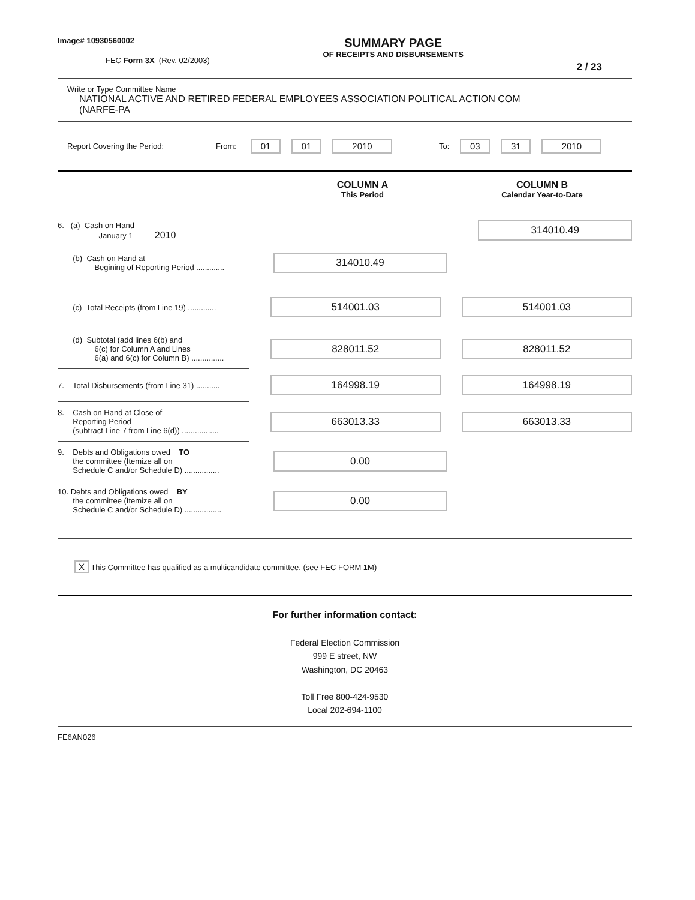Image# 10930560002
FEC Form 3X (Rev. 02/2003)
SUMMARY PAGE
OF RECEIPTS AND DISBURSEMENTS
2 / 23
Write or Type Committee Name
NATIONAL ACTIVE AND RETIRED FEDERAL EMPLOYEES ASSOCIATION POLITICAL ACTION COM
(NARFE-PA
Report Covering the Period: From: 01 01 2010 To: 03 31 2010
COLUMN A
This Period
COLUMN B
Calendar Year-to-Date
6. (a) Cash on Hand
January 1 2010
314010.49
(b) Cash on Hand at
Begining of Reporting Period .............
314010.49
(c) Total Receipts (from Line 19) .............
514001.03 514001.03
(d) Subtotal (add lines 6(b) and
6(c) for Column A and Lines
6(a) and 6(c) for Column B) ...............
828011.52 828011.52
7. Total Disbursements (from Line 31) ...........
164998.19 164998.19
8. Cash on Hand at Close of
Reporting Period
(subtract Line 7 from Line 6(d)) .................
663013.33 663013.33
9. Debts and Obligations owed TO
the committee (Itemize all on
Schedule C and/or Schedule D) ................
0.00
10. Debts and Obligations owed BY
the committee (Itemize all on
Schedule C and/or Schedule D) .................
0.00
X This Committee has qualified as a multicandidate committee. (see FEC FORM 1M)
For further information contact:
Federal Election Commission
999 E street, NW
Washington, DC 20463
Toll Free 800-424-9530
Local 202-694-1100
FE6AN026